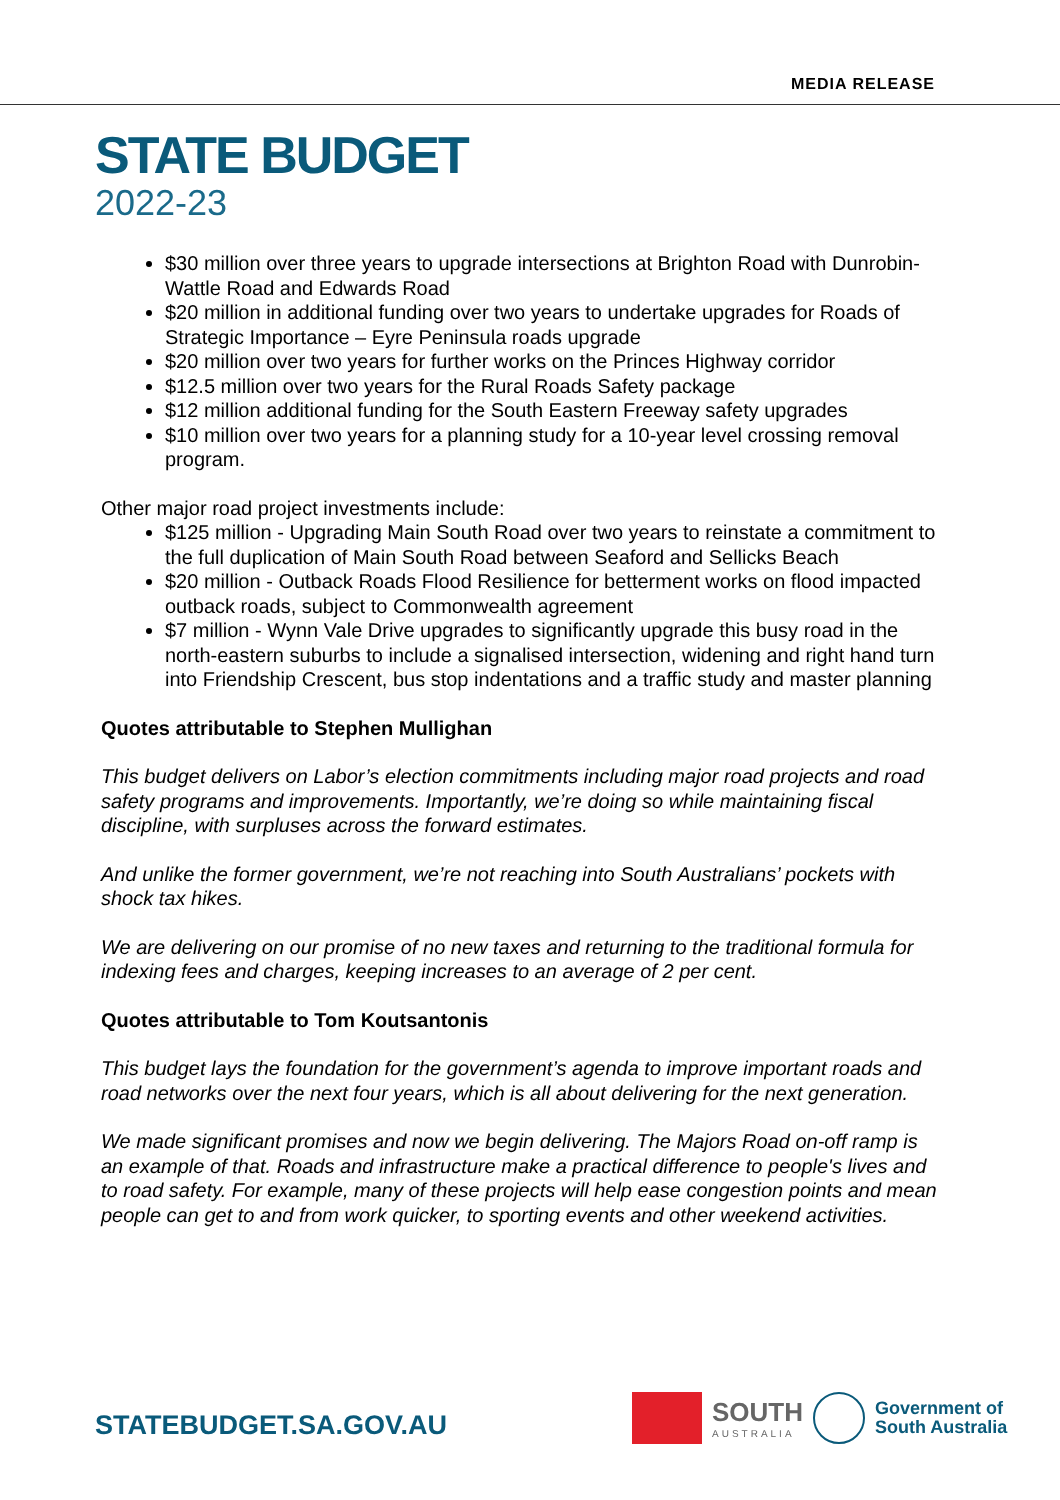MEDIA RELEASE
STATE BUDGET
2022-23
$30 million over three years to upgrade intersections at Brighton Road with Dunrobin-Wattle Road and Edwards Road
$20 million in additional funding over two years to undertake upgrades for Roads of Strategic Importance – Eyre Peninsula roads upgrade
$20 million over two years for further works on the Princes Highway corridor
$12.5 million over two years for the Rural Roads Safety package
$12 million additional funding for the South Eastern Freeway safety upgrades
$10 million over two years for a planning study for a 10-year level crossing removal program.
Other major road project investments include:
$125 million - Upgrading Main South Road over two years to reinstate a commitment to the full duplication of Main South Road between Seaford and Sellicks Beach
$20 million - Outback Roads Flood Resilience for betterment works on flood impacted outback roads, subject to Commonwealth agreement
$7 million - Wynn Vale Drive upgrades to significantly upgrade this busy road in the north-eastern suburbs to include a signalised intersection, widening and right hand turn into Friendship Crescent, bus stop indentations and a traffic study and master planning
Quotes attributable to Stephen Mullighan
This budget delivers on Labor’s election commitments including major road projects and road safety programs and improvements. Importantly, we’re doing so while maintaining fiscal discipline, with surpluses across the forward estimates.
And unlike the former government, we’re not reaching into South Australians’ pockets with shock tax hikes.
We are delivering on our promise of no new taxes and returning to the traditional formula for indexing fees and charges, keeping increases to an average of 2 per cent.
Quotes attributable to Tom Koutsantonis
This budget lays the foundation for the government’s agenda to improve important roads and road networks over the next four years, which is all about delivering for the next generation.
We made significant promises and now we begin delivering. The Majors Road on-off ramp is an example of that. Roads and infrastructure make a practical difference to people's lives and to road safety. For example, many of these projects will help ease congestion points and mean people can get to and from work quicker, to sporting events and other weekend activities.
STATEBUDGET.SA.GOV.AU
SOUTH
AUSTRALIA
Government of
South Australia